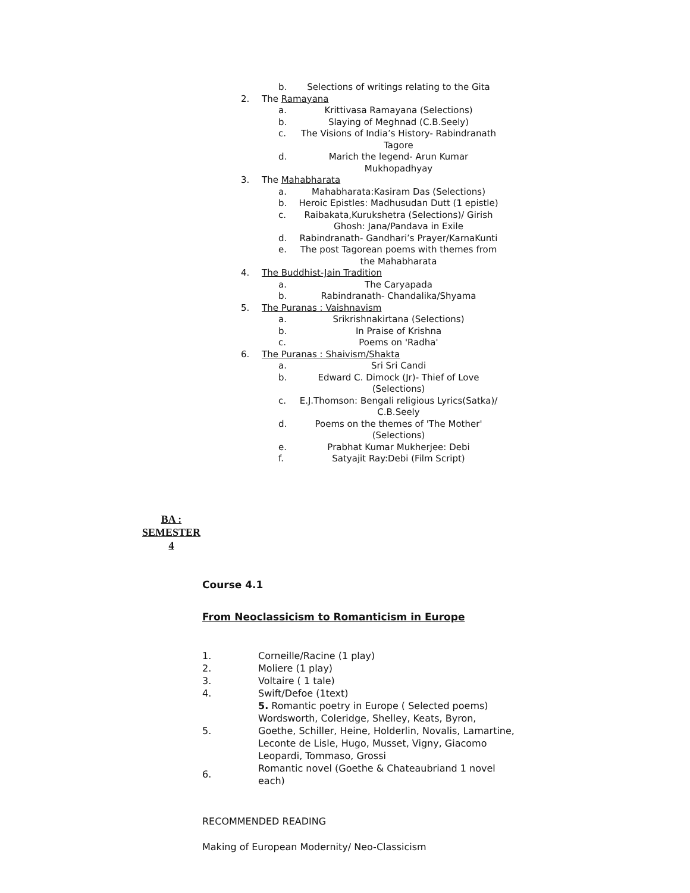b. Selections of writings relating to the Gita
2. The Ramayana
a. Krittivasa Ramayana (Selections)
b. Slaying of Meghnad (C.B.Seely)
c. The Visions of India’s History- Rabindranath Tagore
d. Marich the legend- Arun Kumar Mukhopadhyay
3. The Mahabharata
a. Mahabharata:Kasiram Das (Selections)
b. Heroic Epistles: Madhusudan Dutt (1 epistle)
c. Raibakata,Kurukshetra (Selections)/ Girish Ghosh: Jana/Pandava in Exile
d. Rabindranath- Gandhari’s Prayer/KarnaKunti
e. The post Tagorean poems with themes from the Mahabharata
4. The Buddhist-Jain Tradition
a. The Caryapada
b. Rabindranath- Chandalika/Shyama
5. The Puranas : Vaishnavism
a. Srikrishnakirtana (Selections)
b. In Praise of Krishna
c. Poems on 'Radha'
6. The Puranas : Shaivism/Shakta
a. Sri Sri Candi
b. Edward C. Dimock (Jr)- Thief of Love (Selections)
c. E.J.Thomson: Bengali religious Lyrics(Satka)/ C.B.Seely
d. Poems on the themes of 'The Mother' (Selections)
e. Prabhat Kumar Mukherjee: Debi
f. Satyajit Ray:Debi (Film Script)
BA :
SEMESTER
4
Course 4.1
From Neoclassicism to Romanticism in Europe
| 1. | Corneille/Racine (1 play) |
| 2. | Moliere (1 play) |
| 3. | Voltaire ( 1 tale) |
| 4. | Swift/Defoe (1text) |
| 5. | 5. Romantic poetry in Europe ( Selected poems) Wordsworth, Coleridge, Shelley, Keats, Byron, Goethe, Schiller, Heine, Holderlin, Novalis, Lamartine, Leconte de Lisle, Hugo, Musset, Vigny, Giacomo Leopardi, Tommaso, Grossi |
| 6. | Romantic novel (Goethe & Chateaubriand 1 novel each) |
RECOMMENDED READING
Making of European Modernity/ Neo-Classicism